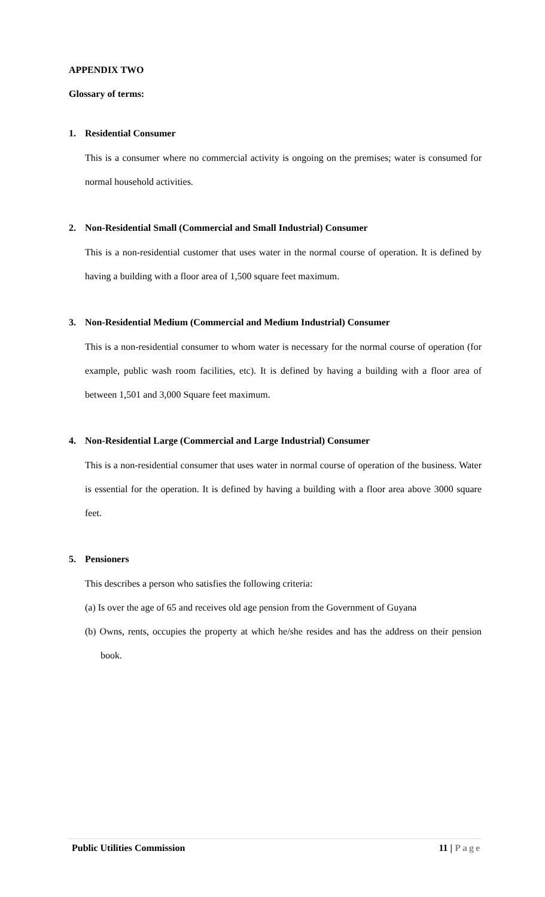APPENDIX TWO
Glossary of terms:
1. Residential Consumer
This is a consumer where no commercial activity is ongoing on the premises; water is consumed for normal household activities.
2. Non-Residential Small (Commercial and Small Industrial) Consumer
This is a non-residential customer that uses water in the normal course of operation. It is defined by having a building with a floor area of 1,500 square feet maximum.
3. Non-Residential Medium (Commercial and Medium Industrial) Consumer
This is a non-residential consumer to whom water is necessary for the normal course of operation (for example, public wash room facilities, etc). It is defined by having a building with a floor area of between 1,501 and 3,000 Square feet maximum.
4. Non-Residential Large (Commercial and Large Industrial) Consumer
This is a non-residential consumer that uses water in normal course of operation of the business. Water is essential for the operation. It is defined by having a building with a floor area above 3000 square feet.
5. Pensioners
This describes a person who satisfies the following criteria:
(a) Is over the age of 65 and receives old age pension from the Government of Guyana
(b) Owns, rents, occupies the property at which he/she resides and has the address on their pension book.
Public Utilities Commission 11 | Page